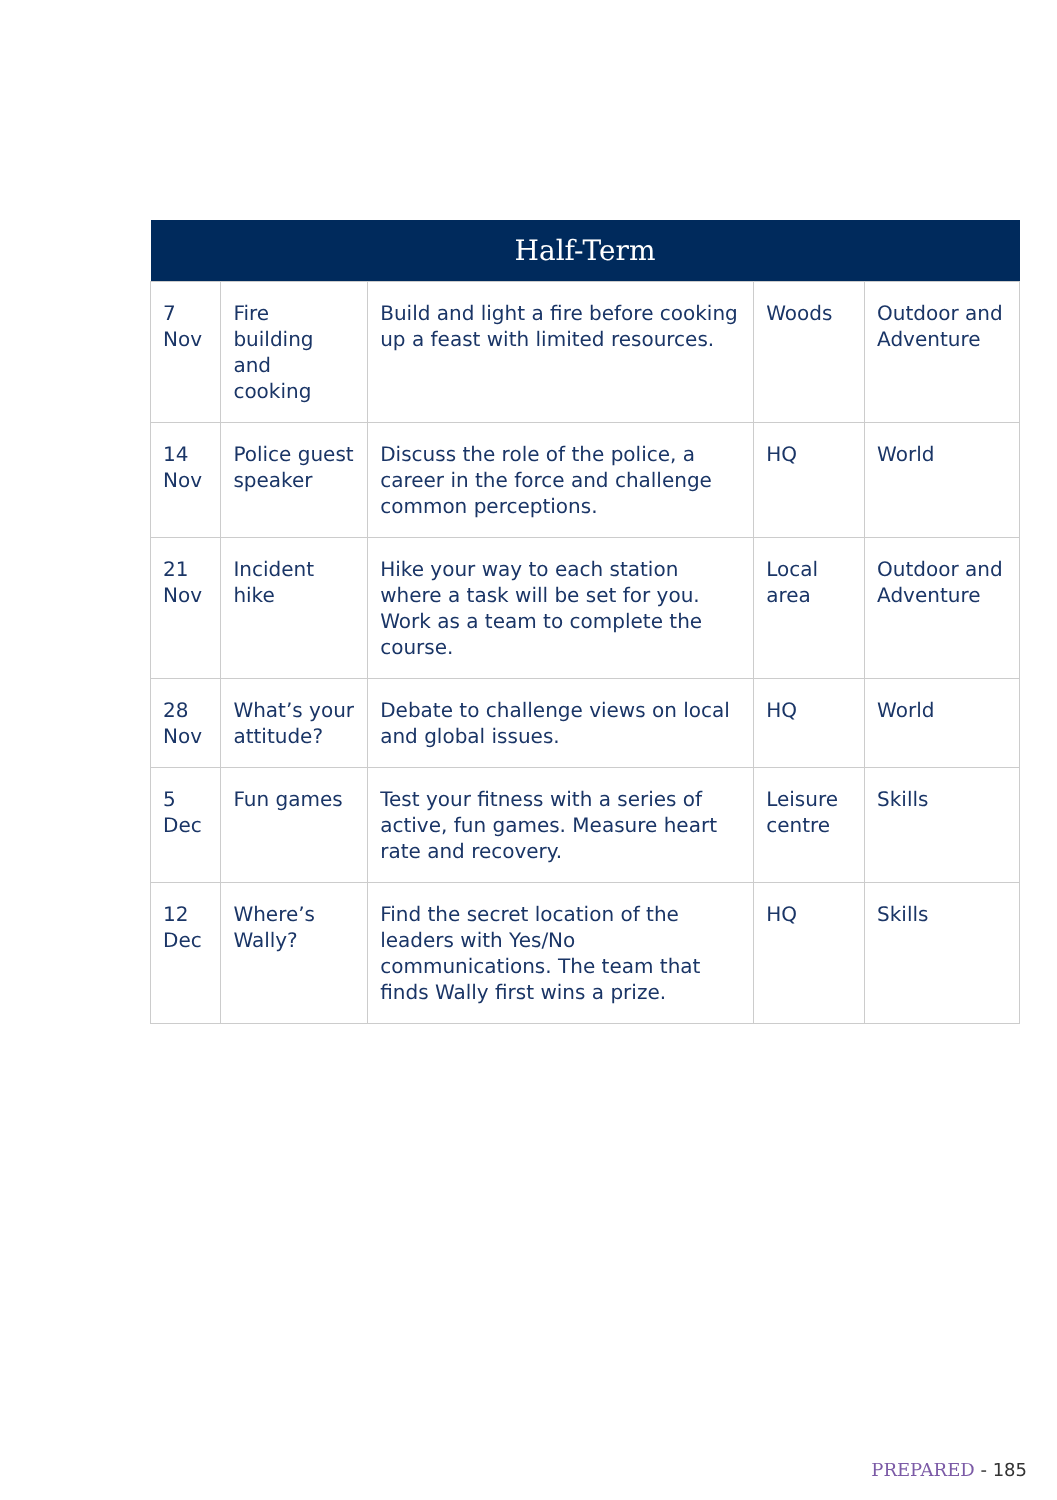| Half-Term | | | | |
| --- | --- | --- | --- | --- |
| 7 Nov | Fire building and cooking | Build and light a fire before cooking up a feast with limited resources. | Woods | Outdoor and Adventure |
| 14 Nov | Police guest speaker | Discuss the role of the police, a career in the force and challenge common perceptions. | HQ | World |
| 21 Nov | Incident hike | Hike your way to each station where a task will be set for you. Work as a team to complete the course. | Local area | Outdoor and Adventure |
| 28 Nov | What’s your attitude? | Debate to challenge views on local and global issues. | HQ | World |
| 5 Dec | Fun games | Test your fitness with a series of active, fun games. Measure heart rate and recovery. | Leisure centre | Skills |
| 12 Dec | Where’s Wally? | Find the secret location of the leaders with Yes/No communications. The team that finds Wally first wins a prize. | HQ | Skills |
PREPARED - 185